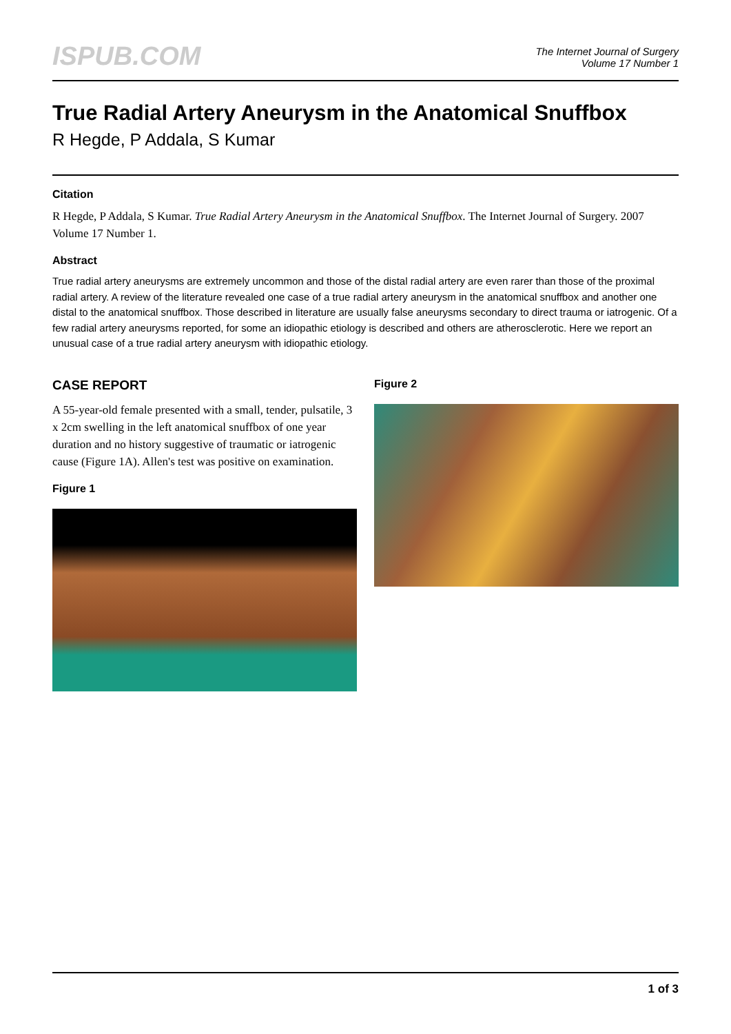ISPUB.COM
The Internet Journal of Surgery
Volume 17 Number 1
True Radial Artery Aneurysm in the Anatomical Snuffbox
R Hegde, P Addala, S Kumar
Citation
R Hegde, P Addala, S Kumar. True Radial Artery Aneurysm in the Anatomical Snuffbox. The Internet Journal of Surgery. 2007 Volume 17 Number 1.
Abstract
True radial artery aneurysms are extremely uncommon and those of the distal radial artery are even rarer than those of the proximal radial artery. A review of the literature revealed one case of a true radial artery aneurysm in the anatomical snuffbox and another one distal to the anatomical snuffbox. Those described in literature are usually false aneurysms secondary to direct trauma or iatrogenic. Of a few radial artery aneurysms reported, for some an idiopathic etiology is described and others are atherosclerotic. Here we report an unusual case of a true radial artery aneurysm with idiopathic etiology.
CASE REPORT
A 55-year-old female presented with a small, tender, pulsatile, 3 x 2cm swelling in the left anatomical snuffbox of one year duration and no history suggestive of traumatic or iatrogenic cause (Figure 1A). Allen's test was positive on examination.
Figure 1
Figure 2
1 of 3